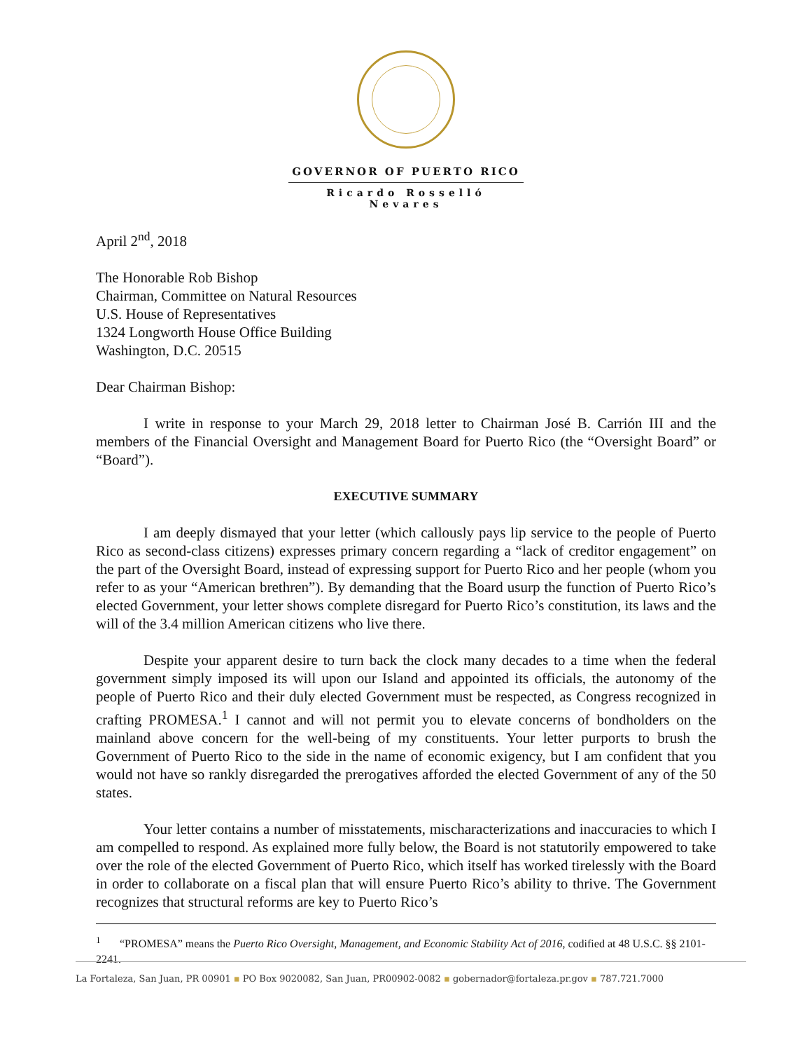GOVERNOR OF PUERTO RICO
Ricardo Rosselló Nevares
April 2<sup>nd</sup>, 2018
The Honorable Rob Bishop
Chairman, Committee on Natural Resources
U.S. House of Representatives
1324 Longworth House Office Building
Washington, D.C. 20515
Dear Chairman Bishop:
I write in response to your March 29, 2018 letter to Chairman José B. Carrión III and the members of the Financial Oversight and Management Board for Puerto Rico (the “Oversight Board” or “Board”).
EXECUTIVE SUMMARY
I am deeply dismayed that your letter (which callously pays lip service to the people of Puerto Rico as second-class citizens) expresses primary concern regarding a “lack of creditor engagement” on the part of the Oversight Board, instead of expressing support for Puerto Rico and her people (whom you refer to as your “American brethren”). By demanding that the Board usurp the function of Puerto Rico’s elected Government, your letter shows complete disregard for Puerto Rico’s constitution, its laws and the will of the 3.4 million American citizens who live there.
Despite your apparent desire to turn back the clock many decades to a time when the federal government simply imposed its will upon our Island and appointed its officials, the autonomy of the people of Puerto Rico and their duly elected Government must be respected, as Congress recognized in crafting PROMESA.<sup>1</sup> I cannot and will not permit you to elevate concerns of bondholders on the mainland above concern for the well-being of my constituents. Your letter purports to brush the Government of Puerto Rico to the side in the name of economic exigency, but I am confident that you would not have so rankly disregarded the prerogatives afforded the elected Government of any of the 50 states.
Your letter contains a number of misstatements, mischaracterizations and inaccuracies to which I am compelled to respond. As explained more fully below, the Board is not statutorily empowered to take over the role of the elected Government of Puerto Rico, which itself has worked tirelessly with the Board in order to collaborate on a fiscal plan that will ensure Puerto Rico’s ability to thrive. The Government recognizes that structural reforms are key to Puerto Rico’s
<sup>1</sup> “PROMESA” means the Puerto Rico Oversight, Management, and Economic Stability Act of 2016, codified at 48 U.S.C. §§ 2101-2241.
La Fortaleza, San Juan, PR 00901 ▪ PO Box 9020082, San Juan, PR00902-0082 ▪ gobernador@fortaleza.pr.gov ▪ 787.721.7000